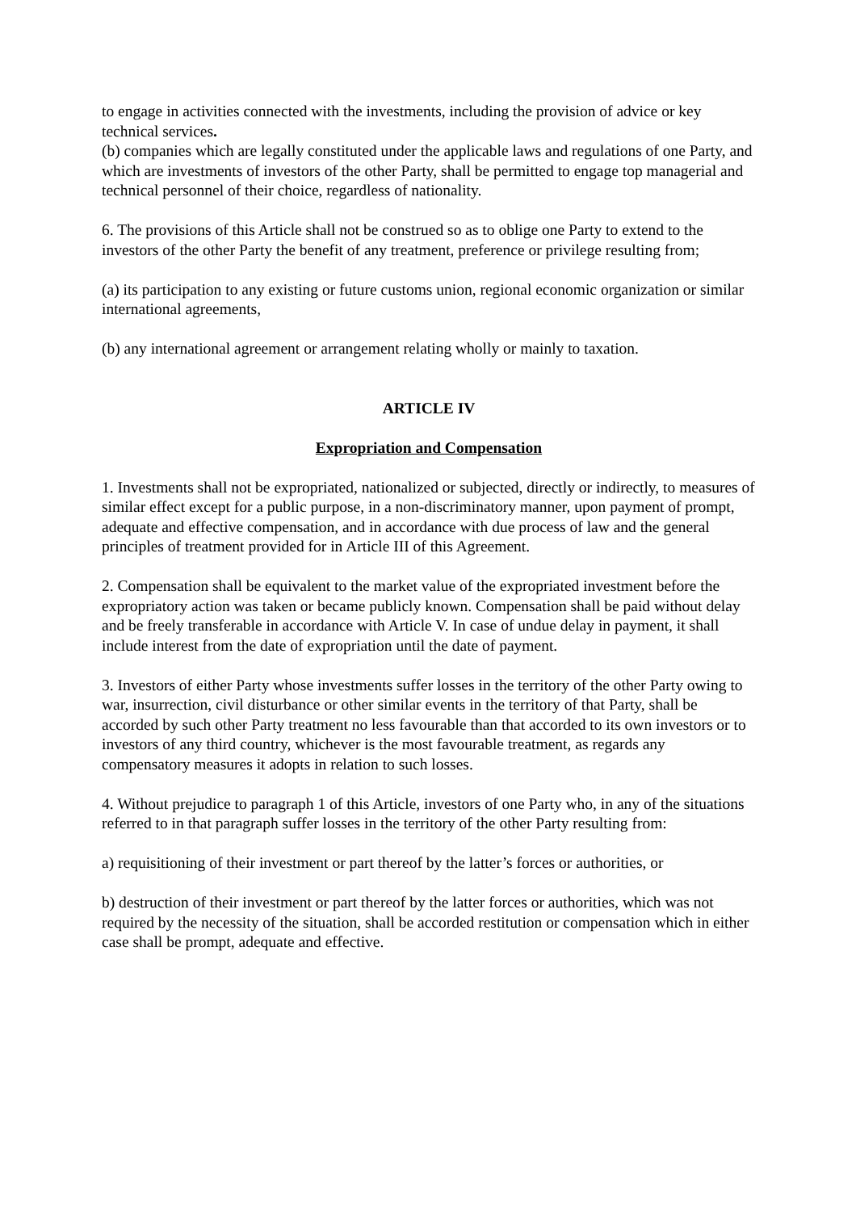to engage in activities connected with the investments, including the provision of advice or key technical services.
(b) companies which are legally constituted under the applicable laws and regulations of one Party, and which are investments of investors of the other Party, shall be permitted to engage top managerial and technical personnel of their choice, regardless of nationality.
6. The provisions of this Article shall not be construed so as to oblige one Party to extend to the investors of the other Party the benefit of any treatment, preference or privilege resulting from;
(a) its participation to any existing or future customs union, regional economic organization or similar international agreements,
(b) any international agreement or arrangement relating wholly or mainly to taxation.
ARTICLE IV
Expropriation and Compensation
1. Investments shall not be expropriated, nationalized or subjected, directly or indirectly, to measures of similar effect except for a public purpose, in a non-discriminatory manner, upon payment of prompt, adequate and effective compensation, and in accordance with due process of law and the general principles of treatment provided for in Article III of this Agreement.
2. Compensation shall be equivalent to the market value of the expropriated investment before the expropriatory action was taken or became publicly known. Compensation shall be paid without delay and be freely transferable in accordance with Article V. In case of undue delay in payment, it shall include interest from the date of expropriation until the date of payment.
3. Investors of either Party whose investments suffer losses in the territory of the other Party owing to war, insurrection, civil disturbance or other similar events in the territory of that Party, shall be accorded by such other Party treatment no less favourable than that accorded to its own investors or to investors of any third country, whichever is the most favourable treatment, as regards any compensatory measures it adopts in relation to such losses.
4. Without prejudice to paragraph 1 of this Article, investors of one Party who, in any of the situations referred to in that paragraph suffer losses in the territory of the other Party resulting from:
a) requisitioning of their investment or part thereof by the latter’s forces or authorities, or
b) destruction of their investment or part thereof by the latter forces or authorities, which was not required by the necessity of the situation, shall be accorded restitution or compensation which in either case shall be prompt, adequate and effective.